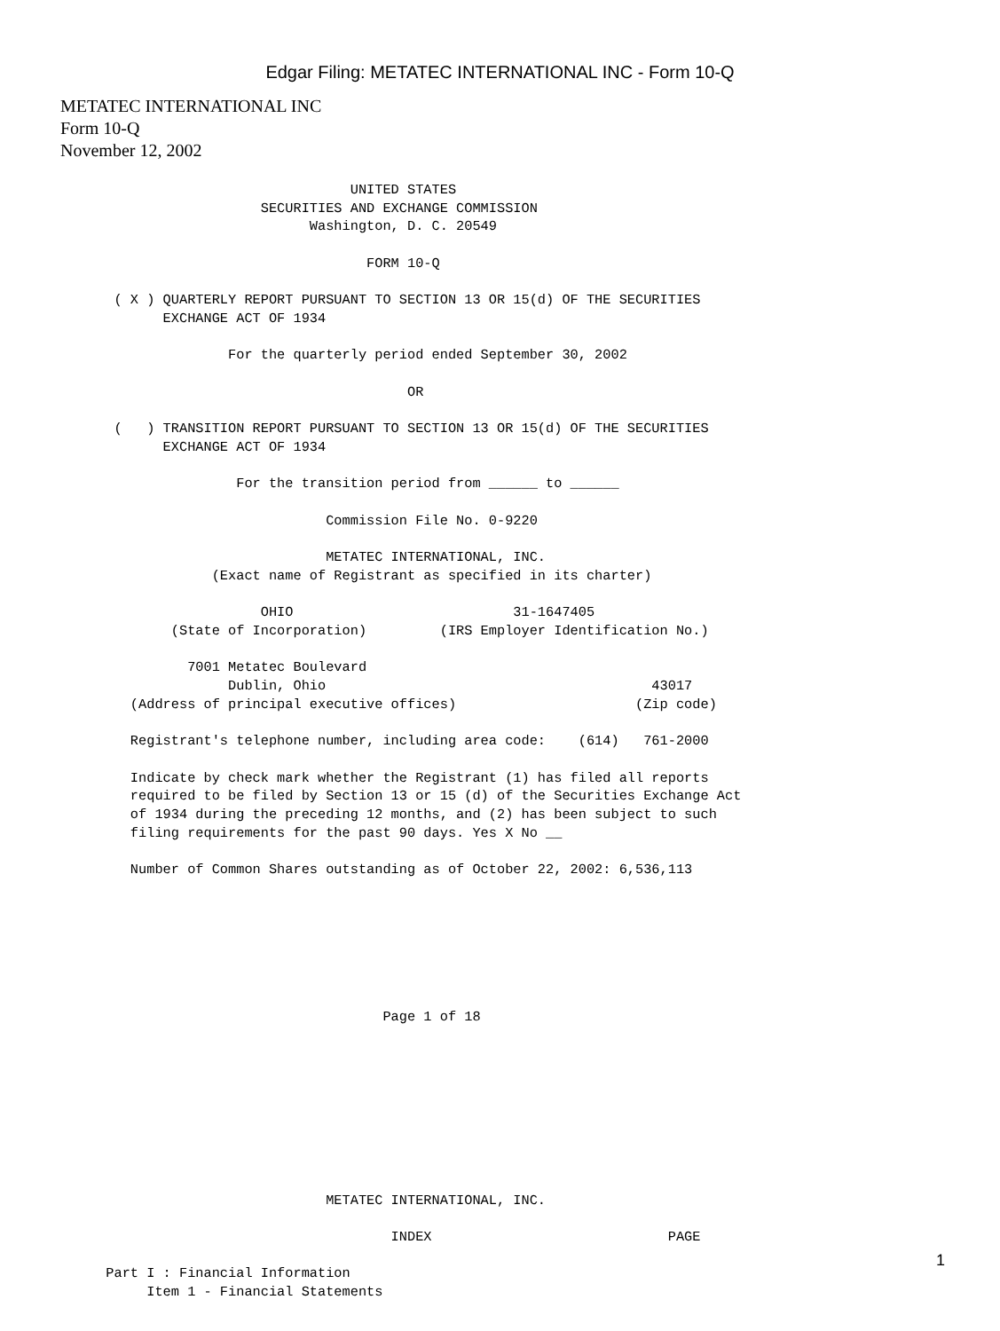Edgar Filing: METATEC INTERNATIONAL INC - Form 10-Q
METATEC INTERNATIONAL INC
Form 10-Q
November 12, 2002
                                           UNITED STATES
                                SECURITIES AND EXCHANGE COMMISSION
                                      Washington, D. C. 20549

                                             FORM 10-Q

              ( X ) QUARTERLY REPORT PURSUANT TO SECTION 13 OR 15(d) OF THE SECURITIES
                    EXCHANGE ACT OF 1934

                            For the quarterly period ended September 30, 2002

                                                  OR

              (   ) TRANSITION REPORT PURSUANT TO SECTION 13 OR 15(d) OF THE SECURITIES
                    EXCHANGE ACT OF 1934

                             For the transition period from ______ to ______

                                        Commission File No. 0-9220

                                        METATEC INTERNATIONAL, INC.
                          (Exact name of Registrant as specified in its charter)

                                OHIO                           31-1647405
                     (State of Incorporation)         (IRS Employer Identification No.)

                       7001 Metatec Boulevard
                            Dublin, Ohio                                        43017
                (Address of principal executive offices)                      (Zip code)

                Registrant's telephone number, including area code:    (614)   761-2000

                Indicate by check mark whether the Registrant (1) has filed all reports
                required to be filed by Section 13 or 15 (d) of the Securities Exchange Act
                of 1934 during the preceding 12 months, and (2) has been subject to such
                filing requirements for the past 90 days. Yes X No __

                Number of Common Shares outstanding as of October 22, 2002: 6,536,113







                                               Page 1 of 18









                                        METATEC INTERNATIONAL, INC.

                                                INDEX                             PAGE

             Part I : Financial Information
                  Item 1 - Financial Statements
1